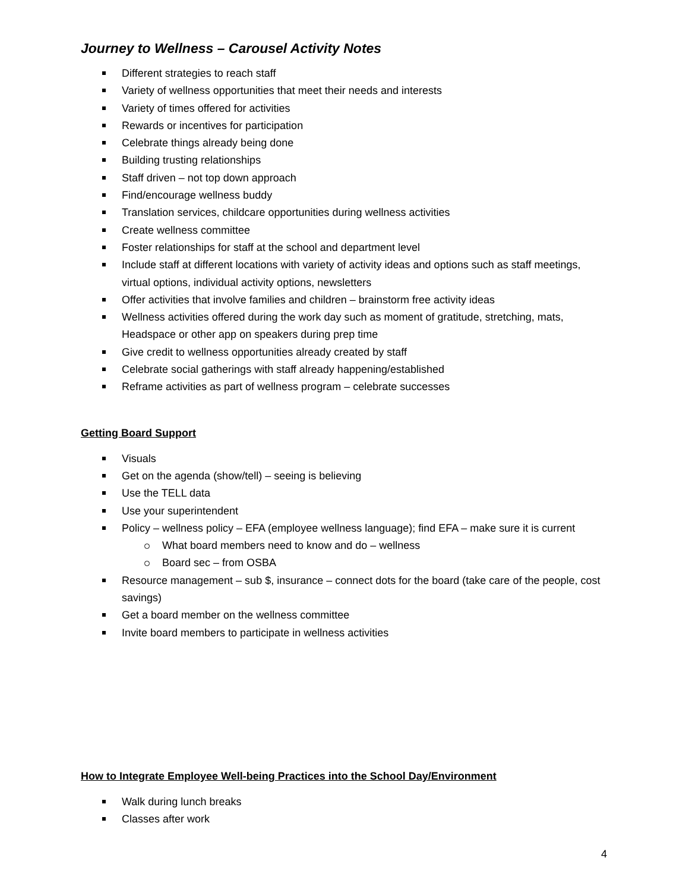Journey to Wellness – Carousel Activity Notes
Different strategies to reach staff
Variety of wellness opportunities that meet their needs and interests
Variety of times offered for activities
Rewards or incentives for participation
Celebrate things already being done
Building trusting relationships
Staff driven – not top down approach
Find/encourage wellness buddy
Translation services, childcare opportunities during wellness activities
Create wellness committee
Foster relationships for staff at the school and department level
Include staff at different locations with variety of activity ideas and options such as staff meetings, virtual options, individual activity options, newsletters
Offer activities that involve families and children – brainstorm free activity ideas
Wellness activities offered during the work day such as moment of gratitude, stretching, mats, Headspace or other app on speakers during prep time
Give credit to wellness opportunities already created by staff
Celebrate social gatherings with staff already happening/established
Reframe activities as part of wellness program – celebrate successes
Getting Board Support
Visuals
Get on the agenda (show/tell) – seeing is believing
Use the TELL data
Use your superintendent
Policy – wellness policy – EFA (employee wellness language); find EFA – make sure it is current
What board members need to know and do – wellness
Board sec – from OSBA
Resource management – sub $, insurance – connect dots for the board (take care of the people, cost savings)
Get a board member on the wellness committee
Invite board members to participate in wellness activities
How to Integrate Employee Well-being Practices into the School Day/Environment
Walk during lunch breaks
Classes after work
4